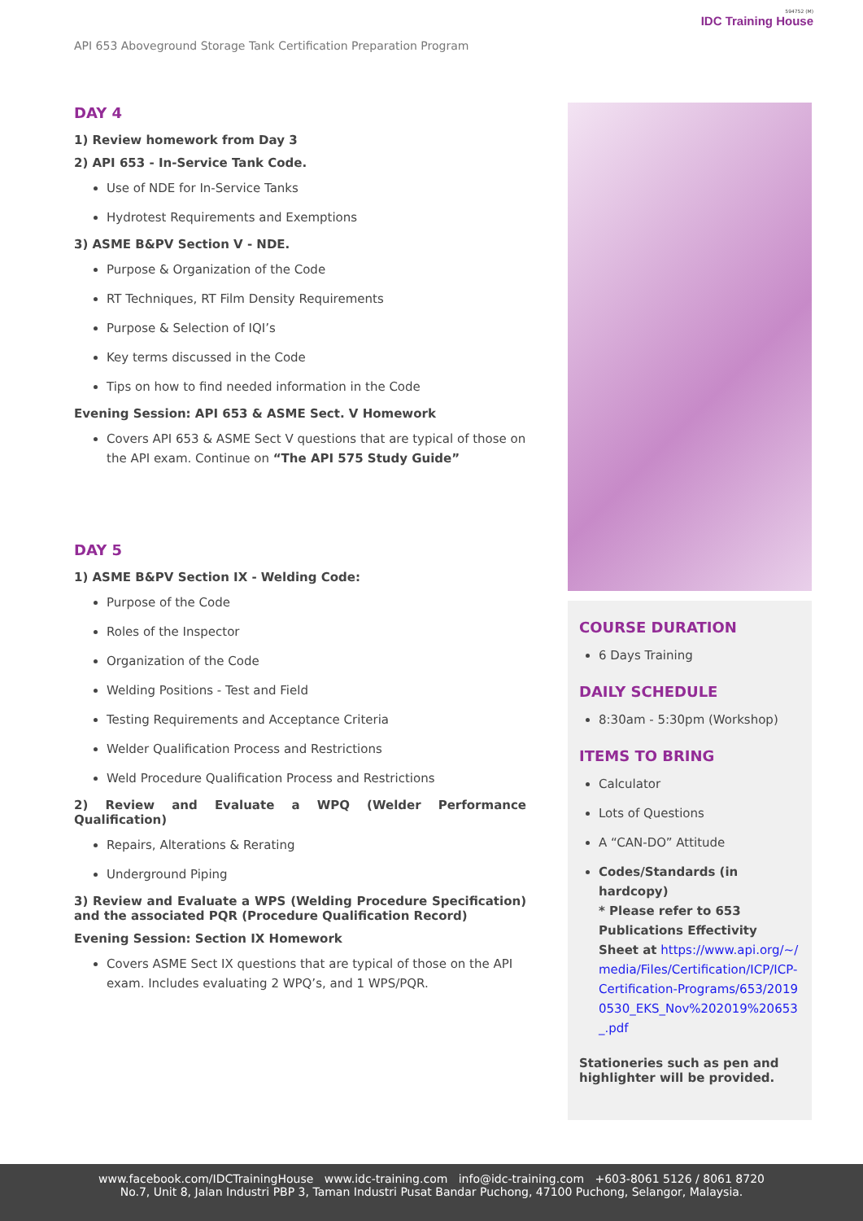API 653 Aboveground Storage Tank Certification Preparation Program
594752 (M)
IDC Training House
DAY 4
1) Review homework from Day 3
2) API 653 - In-Service Tank Code.
Use of NDE for In-Service Tanks
Hydrotest Requirements and Exemptions
3) ASME B&PV Section V - NDE.
Purpose & Organization of the Code
RT Techniques, RT Film Density Requirements
Purpose & Selection of IQI’s
Key terms discussed in the Code
Tips on how to find needed information in the Code
Evening Session: API 653 & ASME Sect. V Homework
Covers API 653 & ASME Sect V questions that are typical of those on the API exam. Continue on “The API 575 Study Guide”
DAY 5
1) ASME B&PV Section IX - Welding Code:
Purpose of the Code
Roles of the Inspector
Organization of the Code
Welding Positions - Test and Field
Testing Requirements and Acceptance Criteria
Welder Qualification Process and Restrictions
Weld Procedure Qualification Process and Restrictions
2) Review and Evaluate a WPQ (Welder Performance Qualification)
Repairs, Alterations & Rerating
Underground Piping
3) Review and Evaluate a WPS (Welding Procedure Specification) and the associated PQR (Procedure Qualification Record)
Evening Session: Section IX Homework
Covers ASME Sect IX questions that are typical of those on the API exam. Includes evaluating 2 WPQ’s, and 1 WPS/PQR.
COURSE DURATION
6 Days Training
DAILY SCHEDULE
8:30am - 5:30pm (Workshop)
ITEMS TO BRING
Calculator
Lots of Questions
A “CAN-DO” Attitude
Codes/Standards (in hardcopy)
* Please refer to 653 Publications Effectivity Sheet at https://www.api.org/~/media/Files/Certification/ICP/ICP-Certification-Programs/653/20190530_EKS_Nov%202019%20653_.pdf
Stationeries such as pen and highlighter will be provided.
www.facebook.com/IDCTrainingHouse www.idc-training.com info@idc-training.com +603-8061 5126 / 8061 8720
No.7, Unit 8, Jalan Industri PBP 3, Taman Industri Pusat Bandar Puchong, 47100 Puchong, Selangor, Malaysia.